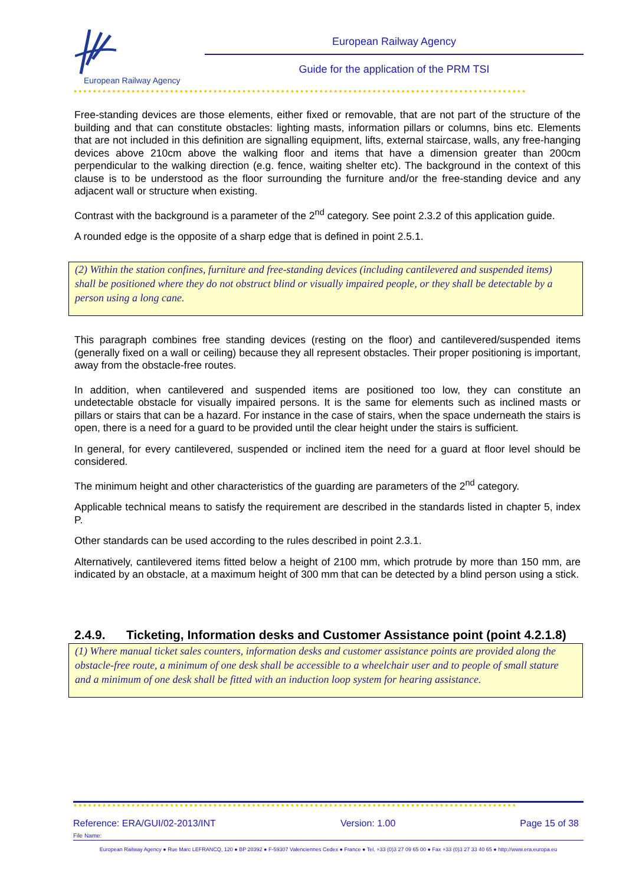★
European Railway Agency
European Railway Agency
Guide for the application of the PRM TSI
★★★★★★★★★★★★★★★★★★★★★★★★★★★★★★★★★★★★★★★★★★★★★★★★★★★★★★★★★★★★★★★★★★★★★★★★★★★★★★★★★★★★★★★★★★★★★★
Free-standing devices are those elements, either fixed or removable, that are not part of the structure of the building and that can constitute obstacles: lighting masts, information pillars or columns, bins etc. Elements that are not included in this definition are signalling equipment, lifts, external staircase, walls, any free-hanging devices above 210cm above the walking floor and items that have a dimension greater than 200cm perpendicular to the walking direction (e.g. fence, waiting shelter etc). The background in the context of this clause is to be understood as the floor surrounding the furniture and/or the free-standing device and any adjacent wall or structure when existing.
Contrast with the background is a parameter of the 2<sup>nd</sup> category. See point 2.3.2 of this application guide.
A rounded edge is the opposite of a sharp edge that is defined in point 2.5.1.
(2) Within the station confines, furniture and free-standing devices (including cantilevered and suspended items) shall be positioned where they do not obstruct blind or visually impaired people, or they shall be detectable by a person using a long cane.
This paragraph combines free standing devices (resting on the floor) and cantilevered/suspended items (generally fixed on a wall or ceiling) because they all represent obstacles. Their proper positioning is important, away from the obstacle-free routes.
In addition, when cantilevered and suspended items are positioned too low, they can constitute an undetectable obstacle for visually impaired persons. It is the same for elements such as inclined masts or pillars or stairs that can be a hazard. For instance in the case of stairs, when the space underneath the stairs is open, there is a need for a guard to be provided until the clear height under the stairs is sufficient.
In general, for every cantilevered, suspended or inclined item the need for a guard at floor level should be considered.
The minimum height and other characteristics of the guarding are parameters of the 2<sup>nd</sup> category.
Applicable technical means to satisfy the requirement are described in the standards listed in chapter 5, index P.
Other standards can be used according to the rules described in point 2.3.1.
Alternatively, cantilevered items fitted below a height of 2100 mm, which protrude by more than 150 mm, are indicated by an obstacle, at a maximum height of 300 mm that can be detected by a blind person using a stick.
2.4.9. Ticketing, Information desks and Customer Assistance point (point 4.2.1.8)
(1) Where manual ticket sales counters, information desks and customer assistance points are provided along the obstacle-free route, a minimum of one desk shall be accessible to a wheelchair user and to people of small stature and a minimum of one desk shall be fitted with an induction loop system for hearing assistance.
★★★★★★★★★★★★★★★★★★★★★★★★★★★★★★★★★★★★★★★★★★★★★★★★★★★★★★★★★★★★★★★★★★★★★★★★★★★★★★★★★★★★★★★★★★★★
Reference: ERA/GUI/02-2013/INT Version: 1.00 Page 15 of 38
File Name:
European Railway Agency ● Rue Marc LEFRANCQ, 120 ● BP 20392 ● F-59307 Valenciennes Cedex ● France ● Tel. +33 (0)3 27 09 65 00 ● Fax +33 (0)3 27 33 40 65 ● http://www.era.europa.eu